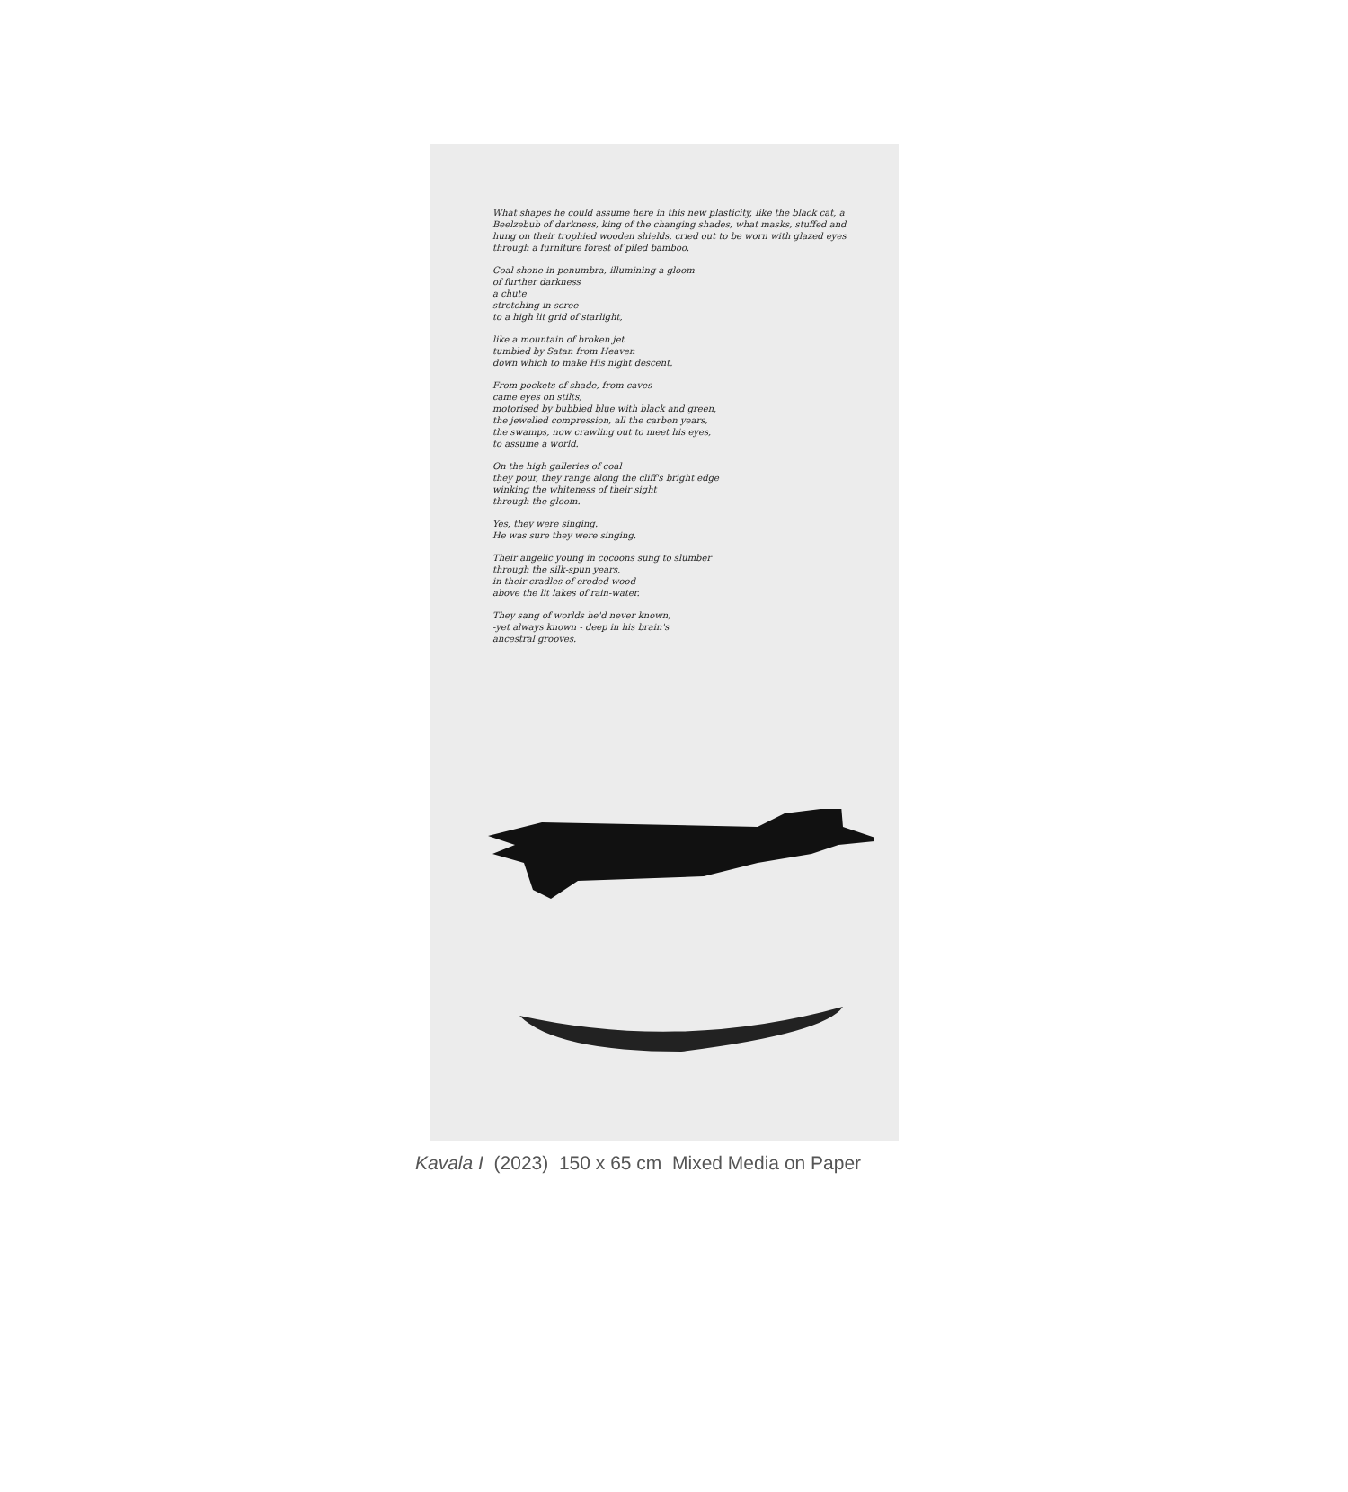What shapes he could assume here in this new plasticity, like the black cat, a Beelzebub of darkness, king of the changing shades, what masks, stuffed and hung on their trophied wooden shields, cried out to be worn with glazed eyes through a furniture forest of piled bamboo.
Coal shone in penumbra, illumining a gloom
of further darkness
a chute
stretching in scree
to a high lit grid of starlight,
like a mountain of broken jet
tumbled by Satan from Heaven
down which to make His night descent.
From pockets of shade, from caves
came eyes on stilts,
motorised by bubbled blue with black and green,
the jewelled compression, all the carbon years,
the swamps, now crawling out to meet his eyes,
to assume a world.
On the high galleries of coal
they pour, they range along the cliff's bright edge
winking the whiteness of their sight
through the gloom.
Yes, they were singing.
He was sure they were singing.
Their angelic young in cocoons sung to slumber
through the silk-spun years,
in their cradles of eroded wood
above the lit lakes of rain-water.
They sang of worlds he'd never known,
-yet always known - deep in his brain's
ancestral grooves.
Kavala I (2023) 150 x 65 cm Mixed Media on Paper